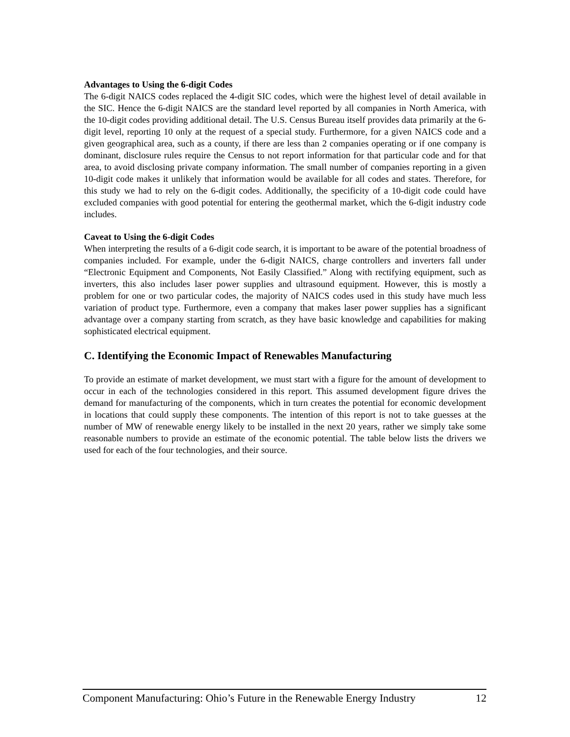Advantages to Using the 6-digit Codes
The 6-digit NAICS codes replaced the 4-digit SIC codes, which were the highest level of detail available in the SIC. Hence the 6-digit NAICS are the standard level reported by all companies in North America, with the 10-digit codes providing additional detail. The U.S. Census Bureau itself provides data primarily at the 6-digit level, reporting 10 only at the request of a special study. Furthermore, for a given NAICS code and a given geographical area, such as a county, if there are less than 2 companies operating or if one company is dominant, disclosure rules require the Census to not report information for that particular code and for that area, to avoid disclosing private company information. The small number of companies reporting in a given 10-digit code makes it unlikely that information would be available for all codes and states. Therefore, for this study we had to rely on the 6-digit codes. Additionally, the specificity of a 10-digit code could have excluded companies with good potential for entering the geothermal market, which the 6-digit industry code includes.
Caveat to Using the 6-digit Codes
When interpreting the results of a 6-digit code search, it is important to be aware of the potential broadness of companies included. For example, under the 6-digit NAICS, charge controllers and inverters fall under “Electronic Equipment and Components, Not Easily Classified.” Along with rectifying equipment, such as inverters, this also includes laser power supplies and ultrasound equipment. However, this is mostly a problem for one or two particular codes, the majority of NAICS codes used in this study have much less variation of product type. Furthermore, even a company that makes laser power supplies has a significant advantage over a company starting from scratch, as they have basic knowledge and capabilities for making sophisticated electrical equipment.
C. Identifying the Economic Impact of Renewables Manufacturing
To provide an estimate of market development, we must start with a figure for the amount of development to occur in each of the technologies considered in this report. This assumed development figure drives the demand for manufacturing of the components, which in turn creates the potential for economic development in locations that could supply these components. The intention of this report is not to take guesses at the number of MW of renewable energy likely to be installed in the next 20 years, rather we simply take some reasonable numbers to provide an estimate of the economic potential. The table below lists the drivers we used for each of the four technologies, and their source.
Component Manufacturing: Ohio’s Future in the Renewable Energy Industry 12